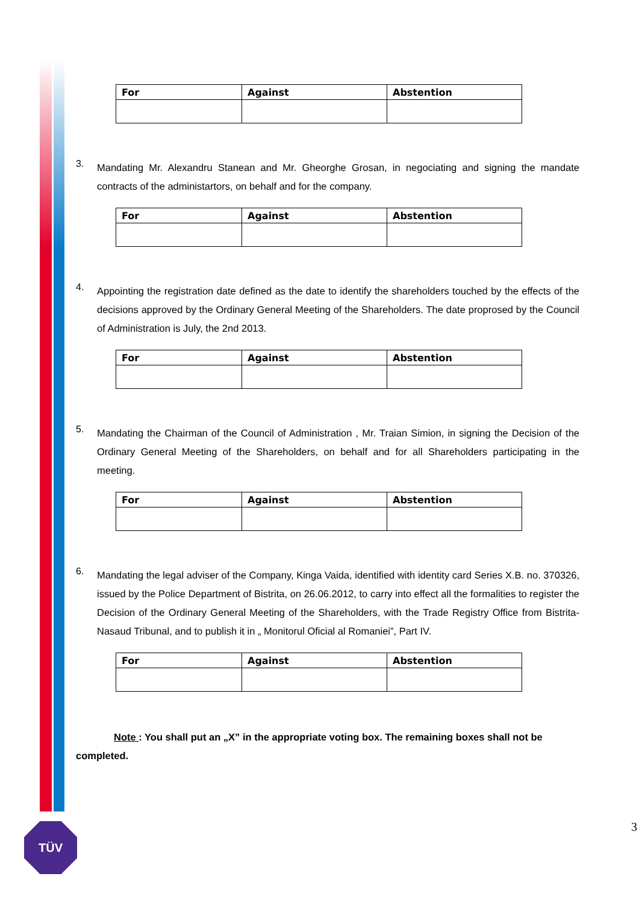| For | Against | Abstention |
| --- | --- | --- |
3.
Mandating Mr. Alexandru Stanean and Mr. Gheorghe Grosan, in negociating and signing the mandate contracts of the administartors, on behalf and for the company.
| For | Against | Abstention |
| --- | --- | --- |
4.
Appointing the registration date defined as the date to identify the shareholders touched by the effects of the decisions approved by the Ordinary General Meeting of the Shareholders. The date proprosed by the Council of Administration is July, the 2nd 2013.
| For | Against | Abstention |
| --- | --- | --- |
5.
Mandating the Chairman of the Council of Administration , Mr. Traian Simion, in signing the Decision of the Ordinary General Meeting of the Shareholders, on behalf and for all Shareholders participating in the meeting.
| For | Against | Abstention |
| --- | --- | --- |
6.
Mandating the legal adviser of the Company, Kinga Vaida, identified with identity card Series X.B. no. 370326, issued by the Police Department of Bistrita, on 26.06.2012, to carry into effect all the formalities to register the Decision of the Ordinary General Meeting of the Shareholders, with the Trade Registry Office from Bistrita-Nasaud Tribunal, and to publish it in „ Monitorul Oficial al Romaniei”, Part IV.
| For | Against | Abstention |
| --- | --- | --- |
Note : You shall put an „X” in the appropriate voting box. The remaining boxes shall not be completed.
TÜV 3